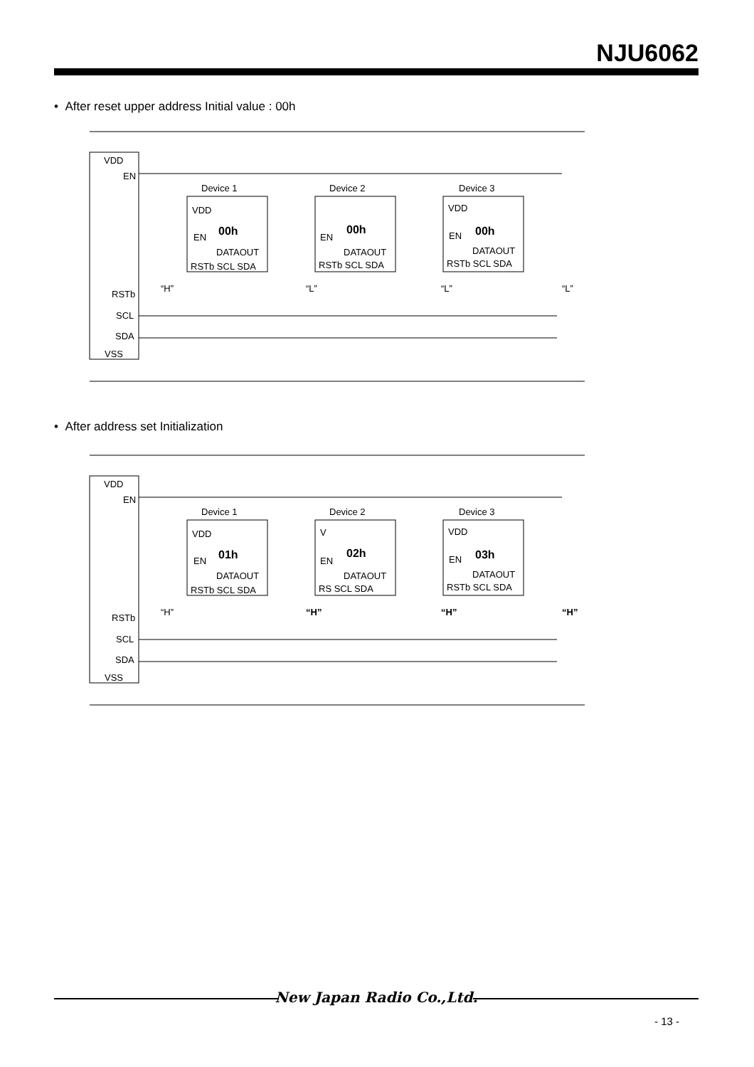NJU6062
• After reset upper address Initial value : 00h
VDD
EN
RSTb
SCL
SDA
VSS
Device 1
Device 2
Device 3
00h
00h
00h
VDD
EN
DATAOUT
RSTb SCL SDA
EN
DATAOUT
RSTb SCL SDA
VDD
EN
DATAOUT
RSTb SCL SDA
“H”
“L”
“L”
“L”
• After address set Initialization
VDD
EN
RSTb
SCL
SDA
VSS
Device 1
Device 2
Device 3
01h
02h
03h
VDD
EN
DATAOUT
RSTb SCL SDA
V
EN
DATAOUT
RS SCL SDA
VDD
EN
DATAOUT
RSTb SCL SDA
“H”
“H”
“H”
“H”
New Japan Radio Co.,Ltd.
- 13 -